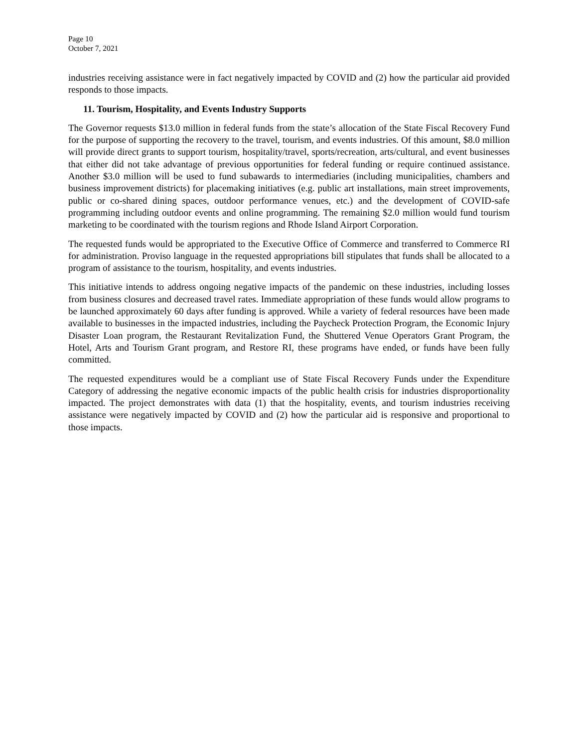Page 10
October 7, 2021
industries receiving assistance were in fact negatively impacted by COVID and (2) how the particular aid provided responds to those impacts.
11. Tourism, Hospitality, and Events Industry Supports
The Governor requests $13.0 million in federal funds from the state’s allocation of the State Fiscal Recovery Fund for the purpose of supporting the recovery to the travel, tourism, and events industries. Of this amount, $8.0 million will provide direct grants to support tourism, hospitality/travel, sports/recreation, arts/cultural, and event businesses that either did not take advantage of previous opportunities for federal funding or require continued assistance. Another $3.0 million will be used to fund subawards to intermediaries (including municipalities, chambers and business improvement districts) for placemaking initiatives (e.g. public art installations, main street improvements, public or co-shared dining spaces, outdoor performance venues, etc.) and the development of COVID-safe programming including outdoor events and online programming. The remaining $2.0 million would fund tourism marketing to be coordinated with the tourism regions and Rhode Island Airport Corporation.
The requested funds would be appropriated to the Executive Office of Commerce and transferred to Commerce RI for administration. Proviso language in the requested appropriations bill stipulates that funds shall be allocated to a program of assistance to the tourism, hospitality, and events industries.
This initiative intends to address ongoing negative impacts of the pandemic on these industries, including losses from business closures and decreased travel rates. Immediate appropriation of these funds would allow programs to be launched approximately 60 days after funding is approved. While a variety of federal resources have been made available to businesses in the impacted industries, including the Paycheck Protection Program, the Economic Injury Disaster Loan program, the Restaurant Revitalization Fund, the Shuttered Venue Operators Grant Program, the Hotel, Arts and Tourism Grant program, and Restore RI, these programs have ended, or funds have been fully committed.
The requested expenditures would be a compliant use of State Fiscal Recovery Funds under the Expenditure Category of addressing the negative economic impacts of the public health crisis for industries disproportionality impacted. The project demonstrates with data (1) that the hospitality, events, and tourism industries receiving assistance were negatively impacted by COVID and (2) how the particular aid is responsive and proportional to those impacts.